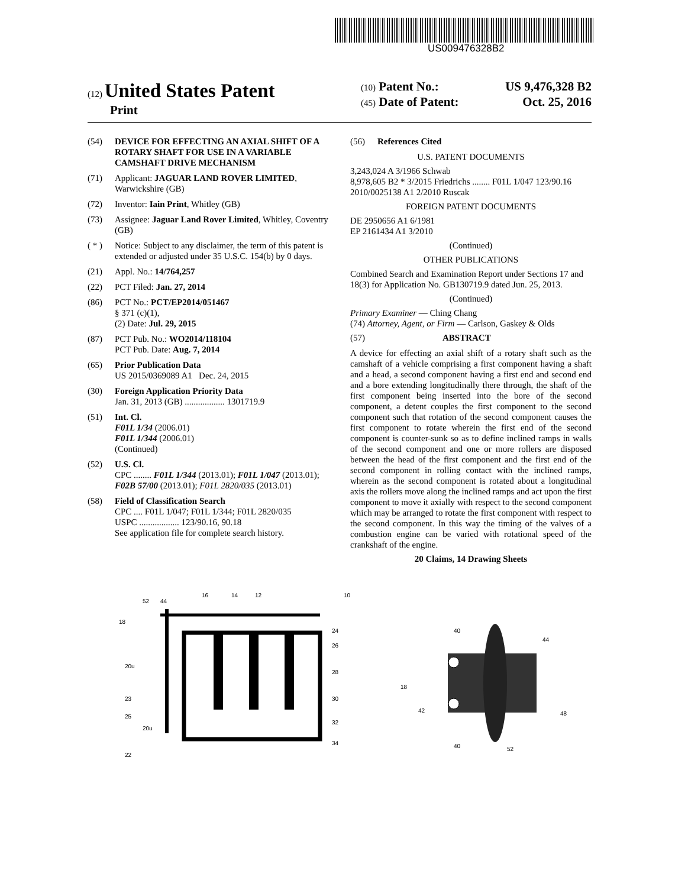US009476328B2
(12) United States Patent
Print
(10) Patent No.: US 9,476,328 B2
(45) Date of Patent: Oct. 25, 2016
(54) DEVICE FOR EFFECTING AN AXIAL SHIFT OF A ROTARY SHAFT FOR USE IN A VARIABLE CAMSHAFT DRIVE MECHANISM
(71) Applicant: JAGUAR LAND ROVER LIMITED, Warwickshire (GB)
(72) Inventor: Iain Print, Whitley (GB)
(73) Assignee: Jaguar Land Rover Limited, Whitley, Coventry (GB)
( * ) Notice: Subject to any disclaimer, the term of this patent is extended or adjusted under 35 U.S.C. 154(b) by 0 days.
(21) Appl. No.: 14/764,257
(22) PCT Filed: Jan. 27, 2014
(86) PCT No.: PCT/EP2014/051467
§ 371 (c)(1),
(2) Date: Jul. 29, 2015
(87) PCT Pub. No.: WO2014/118104
PCT Pub. Date: Aug. 7, 2014
(65) Prior Publication Data
US 2015/0369089 A1 Dec. 24, 2015
(30) Foreign Application Priority Data
Jan. 31, 2013 (GB) .................. 1301719.9
(51) Int. Cl.
F01L 1/34 (2006.01)
F01L 1/344 (2006.01)
(Continued)
(52) U.S. Cl.
CPC ........ F01L 1/344 (2013.01); F01L 1/047 (2013.01); F02B 57/00 (2013.01); F01L 2820/035 (2013.01)
(58) Field of Classification Search
CPC .... F01L 1/047; F01L 1/344; F01L 2820/035
USPC .................. 123/90.16, 90.18
See application file for complete search history.
(56) References Cited
U.S. PATENT DOCUMENTS
3,243,024 A 3/1966 Schwab
8,978,605 B2 * 3/2015 Friedrichs ........ F01L 1/047 123/90.16
2010/0025138 A1 2/2010 Ruscak
FOREIGN PATENT DOCUMENTS
DE 2950656 A1 6/1981
EP 2161434 A1 3/2010
(Continued)
OTHER PUBLICATIONS
Combined Search and Examination Report under Sections 17 and 18(3) for Application No. GB130719.9 dated Jun. 25, 2013.
(Continued)
Primary Examiner — Ching Chang
(74) Attorney, Agent, or Firm — Carlson, Gaskey & Olds
(57) ABSTRACT
A device for effecting an axial shift of a rotary shaft such as the camshaft of a vehicle comprising a first component having a shaft and a head, a second component having a first end and second end and a bore extending longitudinally there through, the shaft of the first component being inserted into the bore of the second component, a detent couples the first component to the second component such that rotation of the second component causes the first component to rotate wherein the first end of the second component is counter-sunk so as to define inclined ramps in walls of the second component and one or more rollers are disposed between the head of the first component and the first end of the second component in rolling contact with the inclined ramps, wherein as the second component is rotated about a longitudinal axis the rollers move along the inclined ramps and act upon the first component to move it axially with respect to the second component which may be arranged to rotate the first component with respect to the second component. In this way the timing of the valves of a combustion engine can be varied with rotational speed of the crankshaft of the engine.
20 Claims, 14 Drawing Sheets
52
44
16
14
12
10
18
24
26
20u
28
23
30
25
20u
32
22
34
40
44
18
42
48
40
52